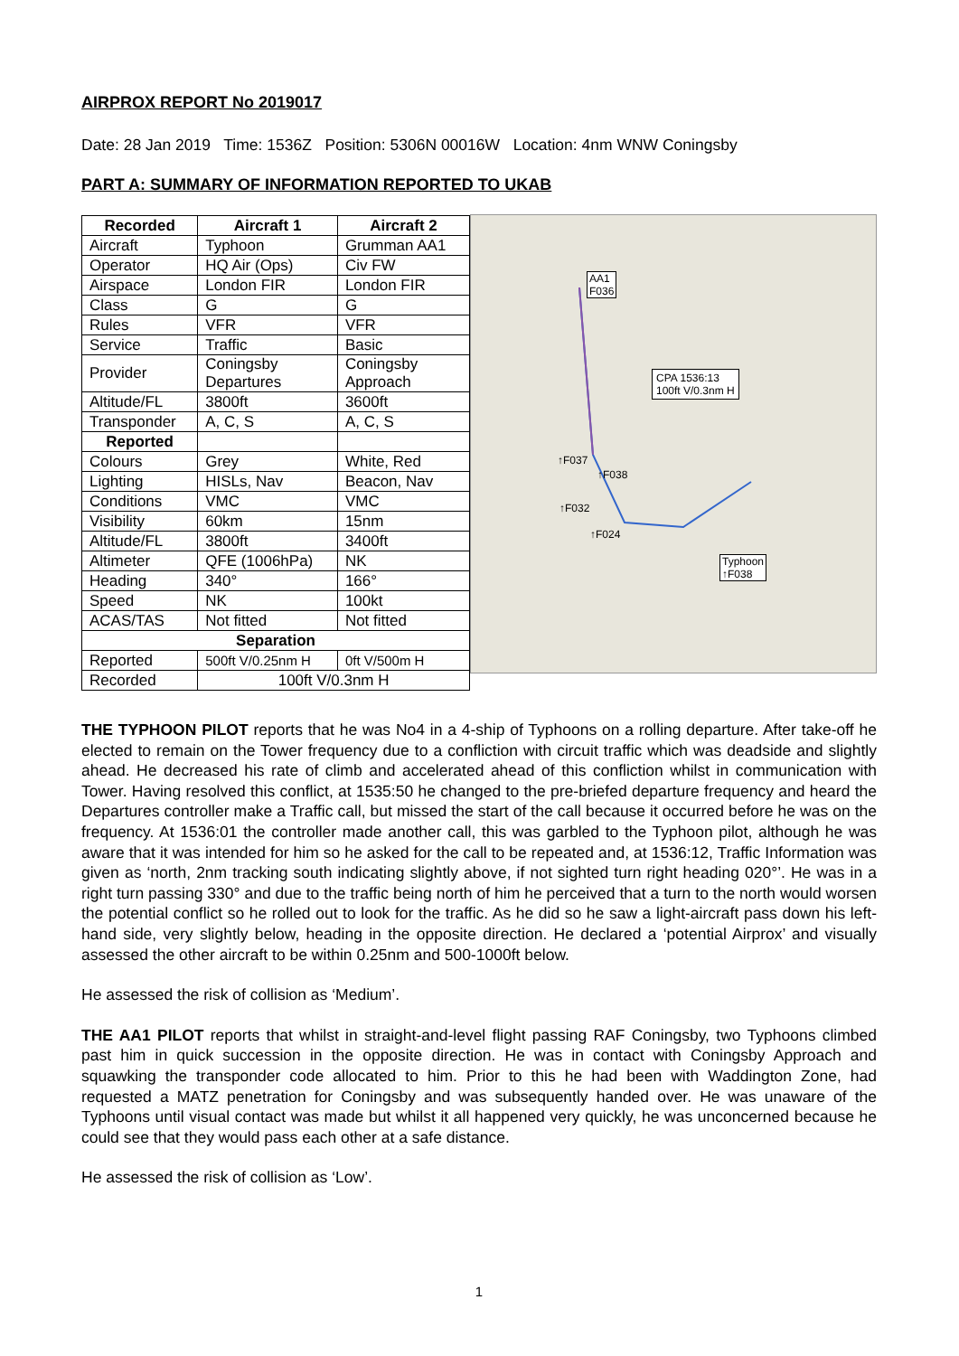AIRPROX REPORT No 2019017
Date: 28 Jan 2019 Time: 1536Z Position: 5306N 00016W Location: 4nm WNW Coningsby
PART A: SUMMARY OF INFORMATION REPORTED TO UKAB
| Recorded | Aircraft 1 | Aircraft 2 |
| --- | --- | --- |
| Aircraft | Typhoon | Grumman AA1 |
| Operator | HQ Air (Ops) | Civ FW |
| Airspace | London FIR | London FIR |
| Class | G | G |
| Rules | VFR | VFR |
| Service | Traffic | Basic |
| Provider | Coningsby Departures | Coningsby Approach |
| Altitude/FL | 3800ft | 3600ft |
| Transponder | A, C, S | A, C, S |
| Reported | | |
| Colours | Grey | White, Red |
| Lighting | HISLs, Nav | Beacon, Nav |
| Conditions | VMC | VMC |
| Visibility | 60km | 15nm |
| Altitude/FL | 3800ft | 3400ft |
| Altimeter | QFE (1006hPa) | NK |
| Heading | 340° | 166° |
| Speed | NK | 100kt |
| ACAS/TAS | Not fitted | Not fitted |
| Separation | | |
| Reported | 500ft V/0.25nm H | 0ft V/500m H |
| Recorded | 100ft V/0.3nm H | |
AA1
F036
CPA 1536:13
100ft V/0.3nm H
↑F037
↑F038
↑F032
↑F024
Typhoon
↑F038
THE TYPHOON PILOT reports that he was No4 in a 4-ship of Typhoons on a rolling departure. After take-off he elected to remain on the Tower frequency due to a confliction with circuit traffic which was deadside and slightly ahead. He decreased his rate of climb and accelerated ahead of this confliction whilst in communication with Tower. Having resolved this conflict, at 1535:50 he changed to the pre-briefed departure frequency and heard the Departures controller make a Traffic call, but missed the start of the call because it occurred before he was on the frequency. At 1536:01 the controller made another call, this was garbled to the Typhoon pilot, although he was aware that it was intended for him so he asked for the call to be repeated and, at 1536:12, Traffic Information was given as ‘north, 2nm tracking south indicating slightly above, if not sighted turn right heading 020°’. He was in a right turn passing 330° and due to the traffic being north of him he perceived that a turn to the north would worsen the potential conflict so he rolled out to look for the traffic. As he did so he saw a light-aircraft pass down his left-hand side, very slightly below, heading in the opposite direction. He declared a ‘potential Airprox’ and visually assessed the other aircraft to be within 0.25nm and 500-1000ft below.
He assessed the risk of collision as ‘Medium’.
THE AA1 PILOT reports that whilst in straight-and-level flight passing RAF Coningsby, two Typhoons climbed past him in quick succession in the opposite direction. He was in contact with Coningsby Approach and squawking the transponder code allocated to him. Prior to this he had been with Waddington Zone, had requested a MATZ penetration for Coningsby and was subsequently handed over. He was unaware of the Typhoons until visual contact was made but whilst it all happened very quickly, he was unconcerned because he could see that they would pass each other at a safe distance.
He assessed the risk of collision as ‘Low’.
1